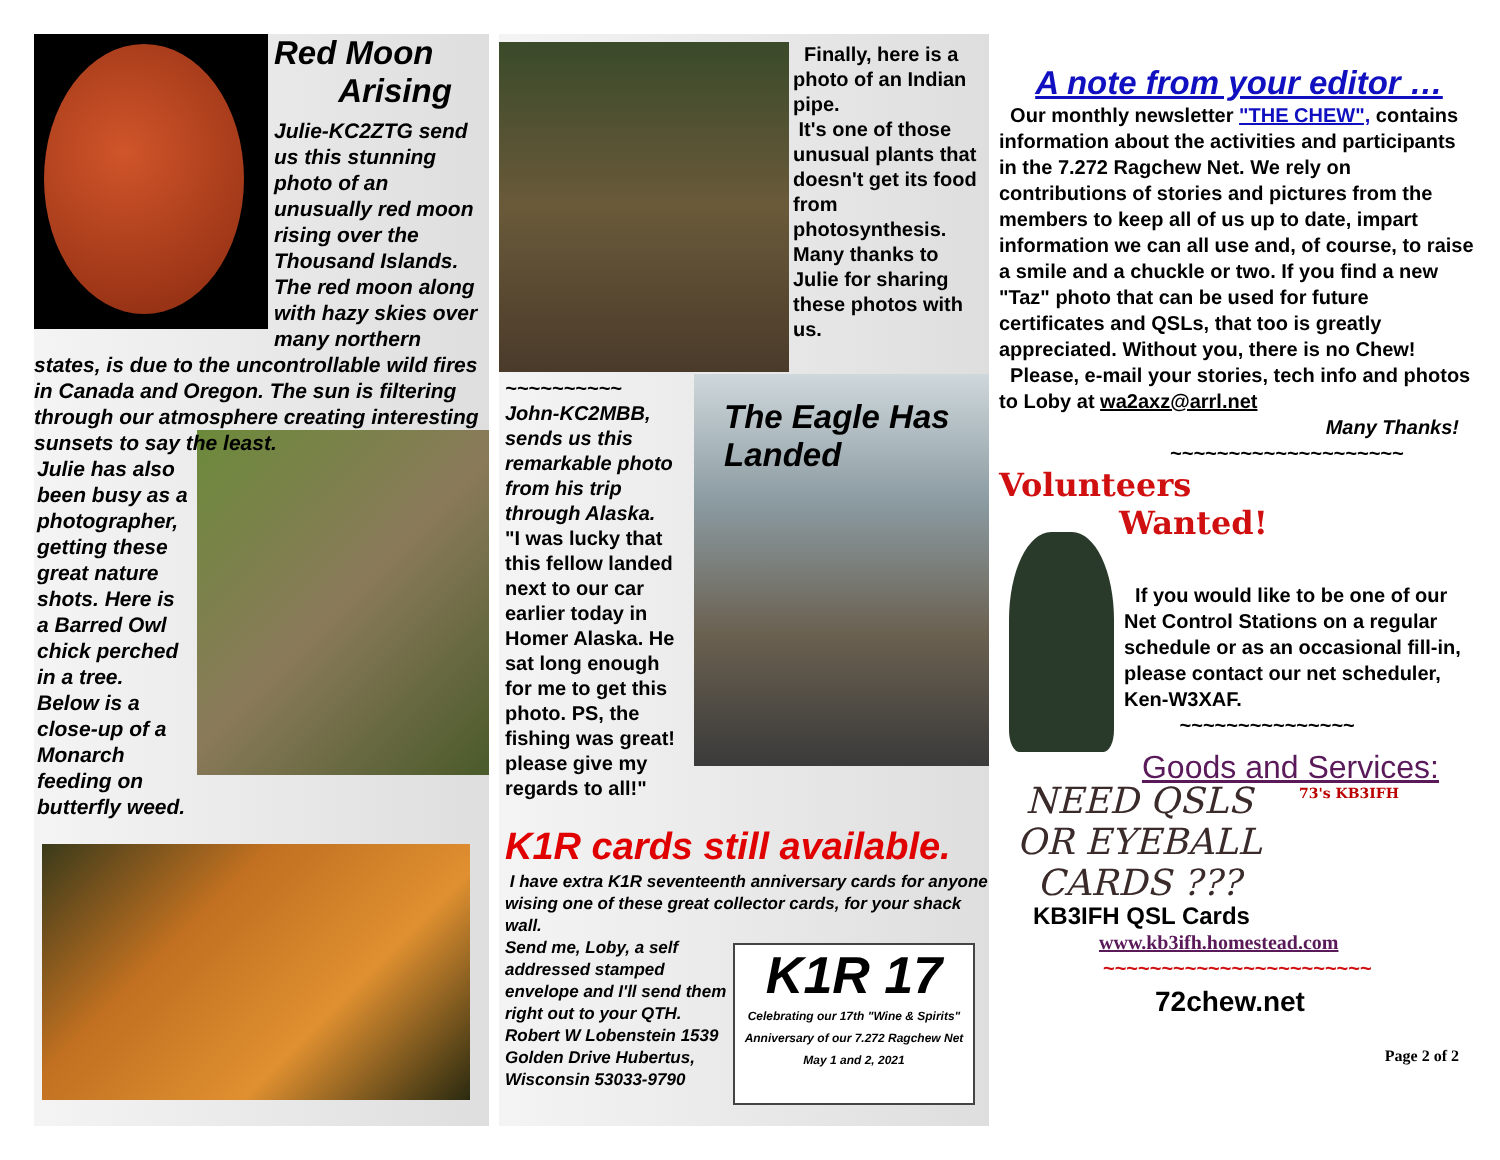Red Moon
Arising
Julie-KC2ZTG send us this stunning photo of an unusually red moon rising over the Thousand Islands. The red moon along with hazy skies over many northern states, is due to the uncontrollable wild fires in Canada and Oregon. The sun is filtering through our atmosphere creating interesting sunsets to say the least.
Julie has also been busy as a photographer, getting these great nature shots. Here is a Barred Owl chick perched in a tree. Below is a close-up of a Monarch feeding on butterfly weed.
Finally, here is a photo of an Indian pipe.
It's one of those unusual plants that doesn't get its food from photosynthesis. Many thanks to Julie for sharing these photos with us.
The Eagle Has Landed
~~~~~~~~~~
John-KC2MBB, sends us this remarkable photo from his trip through Alaska.
"I was lucky that this fellow landed next to our car earlier today in Homer Alaska. He sat long enough for me to get this photo. PS, the fishing was great! please give my regards to all!"
K1R cards still available.
I have extra K1R seventeenth anniversary cards for anyone wising one of these great collector cards, for your shack wall.
K1R 17
Celebrating our 17th "Wine & Spirits" Anniversary of our 7.272 Ragchew Net May 1 and 2, 2021
Send me, Loby, a self addressed stamped envelope and I'll send them right out to your QTH. Robert W Lobenstein 1539 Golden Drive Hubertus, Wisconsin 53033-9790
A note from your editor …
Our monthly newsletter "THE CHEW", contains information about the activities and participants in the 7.272 Ragchew Net. We rely on contributions of stories and pictures from the members to keep all of us up to date, impart information we can all use and, of course, to raise a smile and a chuckle or two. If you find a new "Taz" photo that can be used for future certificates and QSLs, that too is greatly appreciated. Without you, there is no Chew!
Please, e-mail your stories, tech info and photos to Loby at wa2axz@arrl.net
Many Thanks!
~~~~~~~~~~~~~~~~~~~~
Volunteers
Wanted!
If you would like to be one of our Net Control Stations on a regular schedule or as an occasional fill-in, please contact our net scheduler, Ken-W3XAF.
~~~~~~~~~~~~~~~
Goods and Services:
73's KB3IFH
NEED QSLS OR EYEBALL CARDS ???
KB3IFH QSL Cards
www.kb3ifh.homestead.com
~~~~~~~~~~~~~~~~~~~~~~~
72chew.net
Page 2 of 2